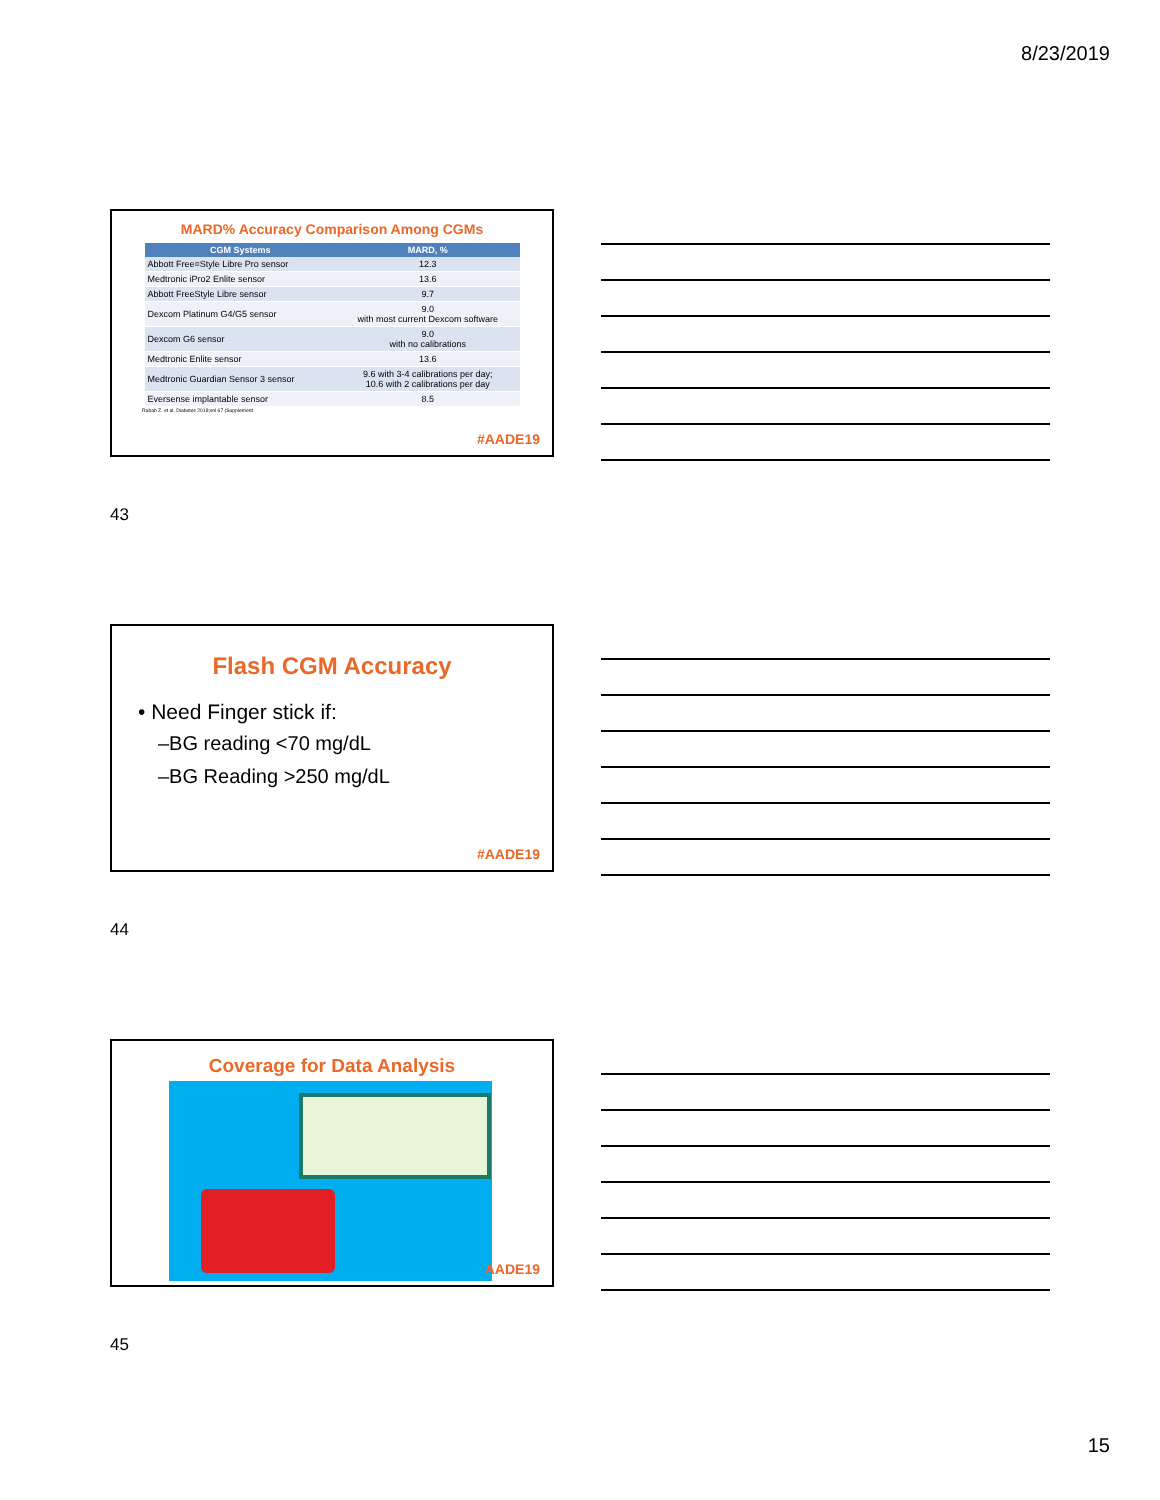8/23/2019
MARD% Accuracy Comparison Among CGMs
| CGM Systems | MARD, % |
| --- | --- |
| Abbott Free=Style Libre Pro sensor | 12.3 |
| Medtronic iPro2 Enlite sensor | 13.6 |
| Abbott FreeStyle Libre sensor | 9.7 |
| Dexcom Platinum G4/G5 sensor | 9.0 with most current Dexcom software |
| Dexcom G6 sensor | 9.0 with no calibrations |
| Medtronic Enlite sensor | 13.6 |
| Medtronic Guardian Sensor 3 sensor | 9.6 with 3-4 calibrations per day; 10.6 with 2 calibrations per day |
| Eversense implantable sensor | 8.5 |
Rabab Z. et al. Diabetes 2018;vol 67 (Supplement
#AADE19
43
Flash CGM Accuracy
• Need Finger stick if:
–BG reading <70 mg/dL
–BG Reading >250 mg/dL
#AADE19
44
Coverage for Data Analysis
AADE19
45
15